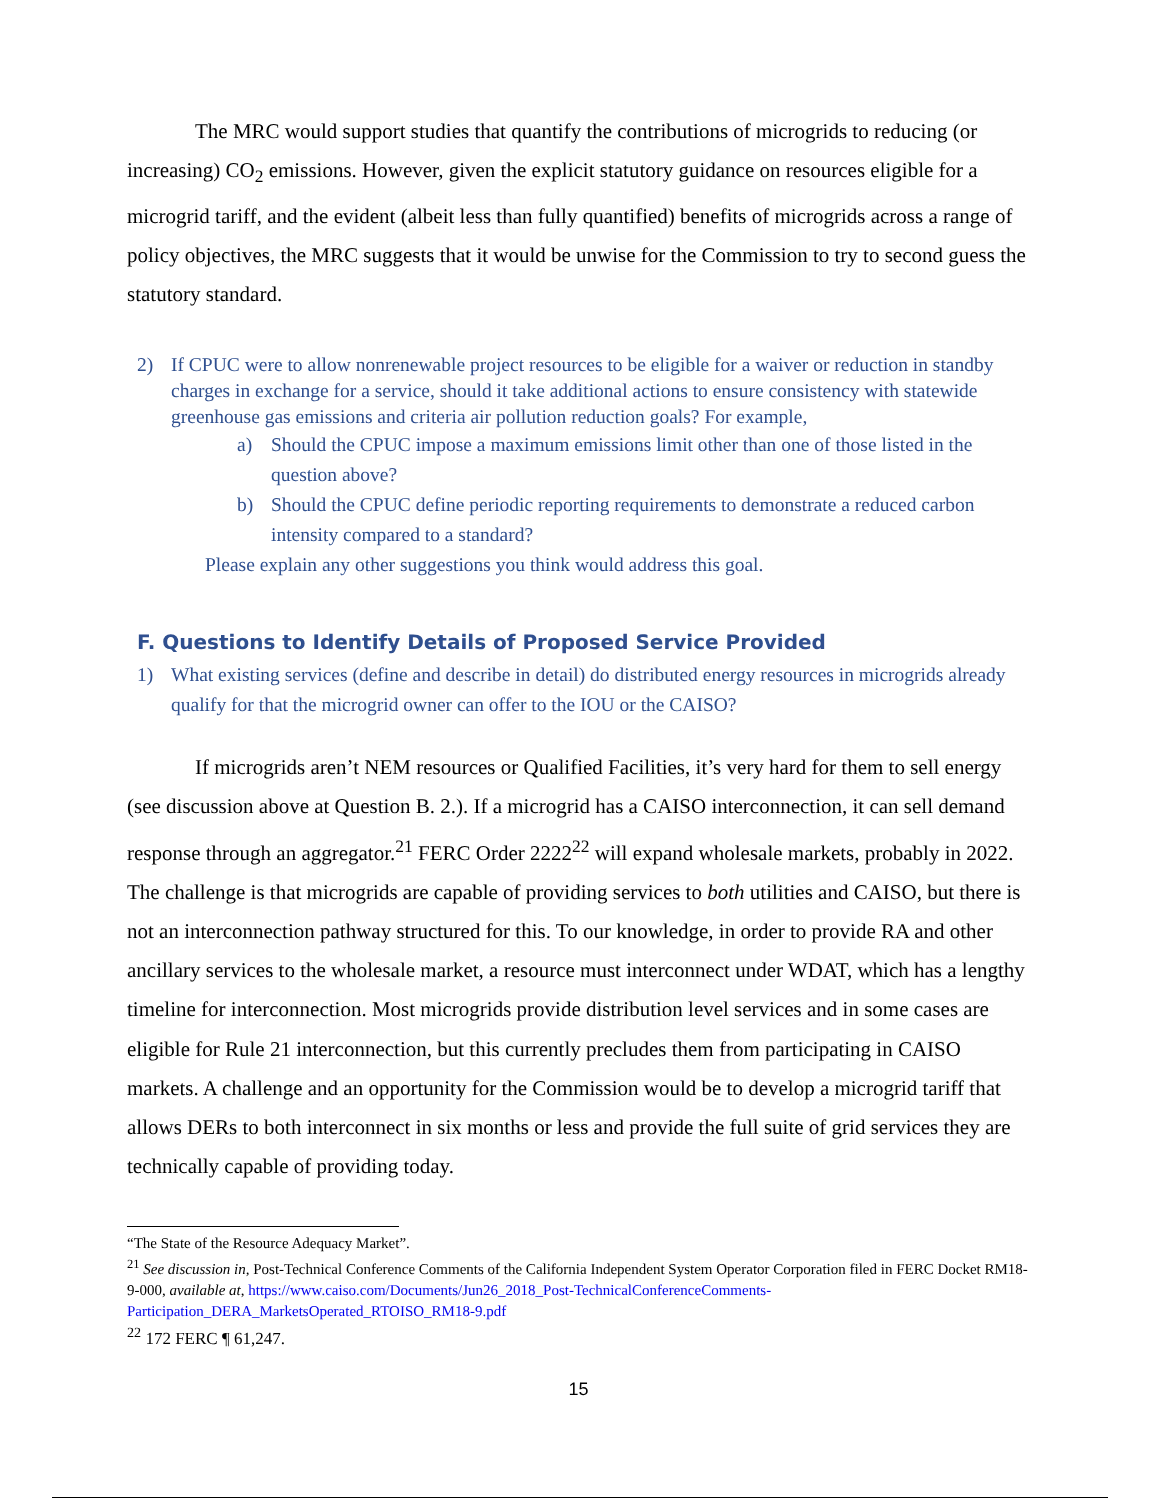The MRC would support studies that quantify the contributions of microgrids to reducing (or increasing) CO<sub>2</sub> emissions. However, given the explicit statutory guidance on resources eligible for a microgrid tariff, and the evident (albeit less than fully quantified) benefits of microgrids across a range of policy objectives, the MRC suggests that it would be unwise for the Commission to try to second guess the statutory standard.
2) If CPUC were to allow nonrenewable project resources to be eligible for a waiver or reduction in standby charges in exchange for a service, should it take additional actions to ensure consistency with statewide greenhouse gas emissions and criteria air pollution reduction goals? For example,
a) Should the CPUC impose a maximum emissions limit other than one of those listed in the question above?
b) Should the CPUC define periodic reporting requirements to demonstrate a reduced carbon intensity compared to a standard?
Please explain any other suggestions you think would address this goal.
F. Questions to Identify Details of Proposed Service Provided
1) What existing services (define and describe in detail) do distributed energy resources in microgrids already qualify for that the microgrid owner can offer to the IOU or the CAISO?
If microgrids aren’t NEM resources or Qualified Facilities, it’s very hard for them to sell energy (see discussion above at Question B. 2.). If a microgrid has a CAISO interconnection, it can sell demand response through an aggregator.<sup>21</sup> FERC Order 2222<sup>22</sup> will expand wholesale markets, probably in 2022. The challenge is that microgrids are capable of providing services to both utilities and CAISO, but there is not an interconnection pathway structured for this. To our knowledge, in order to provide RA and other ancillary services to the wholesale market, a resource must interconnect under WDAT, which has a lengthy timeline for interconnection. Most microgrids provide distribution level services and in some cases are eligible for Rule 21 interconnection, but this currently precludes them from participating in CAISO markets. A challenge and an opportunity for the Commission would be to develop a microgrid tariff that allows DERs to both interconnect in six months or less and provide the full suite of grid services they are technically capable of providing today.
“The State of the Resource Adequacy Market”.
<sup>21</sup> See discussion in, Post-Technical Conference Comments of the California Independent System Operator Corporation filed in FERC Docket RM18-9-000, available at, https://www.caiso.com/Documents/Jun26_2018_Post-TechnicalConferenceComments-Participation_DERA_MarketsOperated_RTOISO_RM18-9.pdf
<sup>22</sup> 172 FERC ¶ 61,247.
15